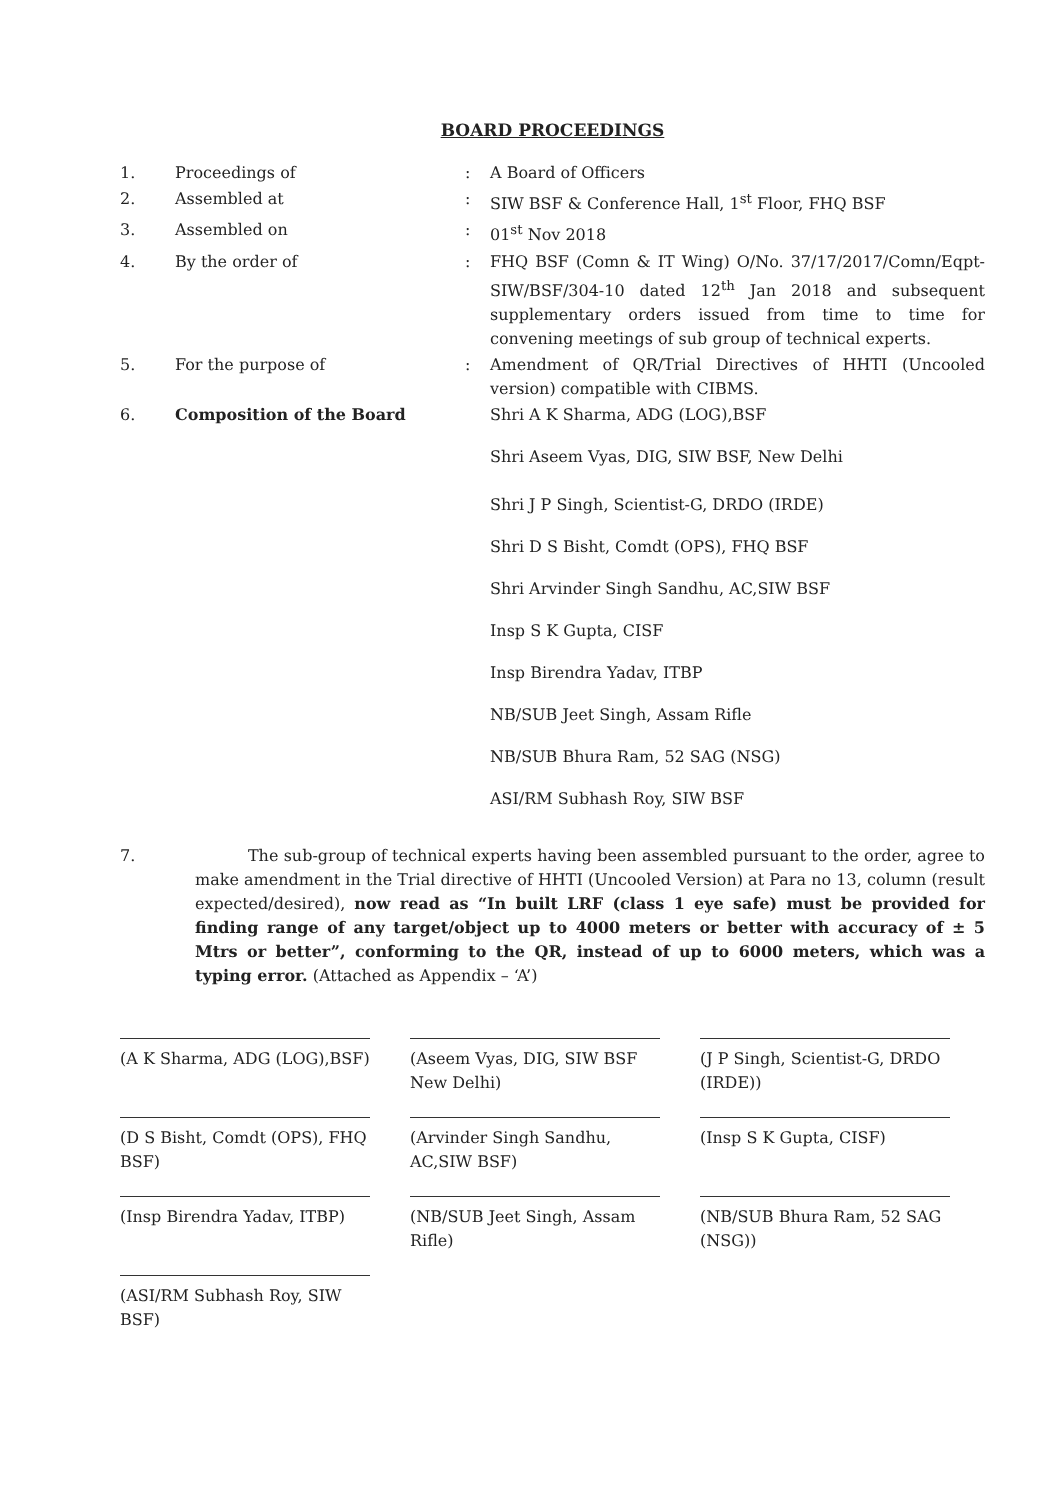BOARD PROCEEDINGS
| 1. | Proceedings of | : | A Board of Officers |
| 2. | Assembled at | : | SIW BSF & Conference Hall, 1<sup>st</sup> Floor, FHQ BSF |
| 3. | Assembled on | : | 01<sup>st</sup> Nov 2018 |
| 4. | By the order of | : | FHQ BSF (Comn & IT Wing) O/No. 37/17/2017/Comn/Eqpt-SIW/BSF/304-10 dated 12<sup>th</sup> Jan 2018 and subsequent supplementary orders issued from time to time for convening meetings of sub group of technical experts. |
| 5. | For the purpose of | : | Amendment of QR/Trial Directives of HHTI (Uncooled version) compatible with CIBMS. |
| 6. | Composition of the Board | | Shri A K Sharma, ADG (LOG),BSF Shri Aseem Vyas, DIG, SIW BSF, New Delhi Shri J P Singh, Scientist-G, DRDO (IRDE) Shri D S Bisht, Comdt (OPS), FHQ BSF Shri Arvinder Singh Sandhu, AC,SIW BSF Insp S K Gupta, CISF Insp Birendra Yadav, ITBP NB/SUB Jeet Singh, Assam Rifle NB/SUB Bhura Ram, 52 SAG (NSG) ASI/RM Subhash Roy, SIW BSF |
7. The sub-group of technical experts having been assembled pursuant to the order, agree to make amendment in the Trial directive of HHTI (Uncooled Version) at Para no 13, column (result expected/desired), now read as “In built LRF (class 1 eye safe) must be provided for finding range of any target/object up to 4000 meters or better with accuracy of ± 5 Mtrs or better”, conforming to the QR, instead of up to 6000 meters, which was a typing error. (Attached as Appendix – ‘A’)
(A K Sharma, ADG (LOG),BSF)
(Aseem Vyas, DIG, SIW BSF New Delhi)
(J P Singh, Scientist-G, DRDO (IRDE))
(D S Bisht, Comdt (OPS), FHQ BSF)
(Arvinder Singh Sandhu, AC,SIW BSF)
(Insp S K Gupta, CISF)
(Insp Birendra Yadav, ITBP)
(NB/SUB Jeet Singh, Assam Rifle)
(NB/SUB Bhura Ram, 52 SAG (NSG))
(ASI/RM Subhash Roy, SIW BSF)